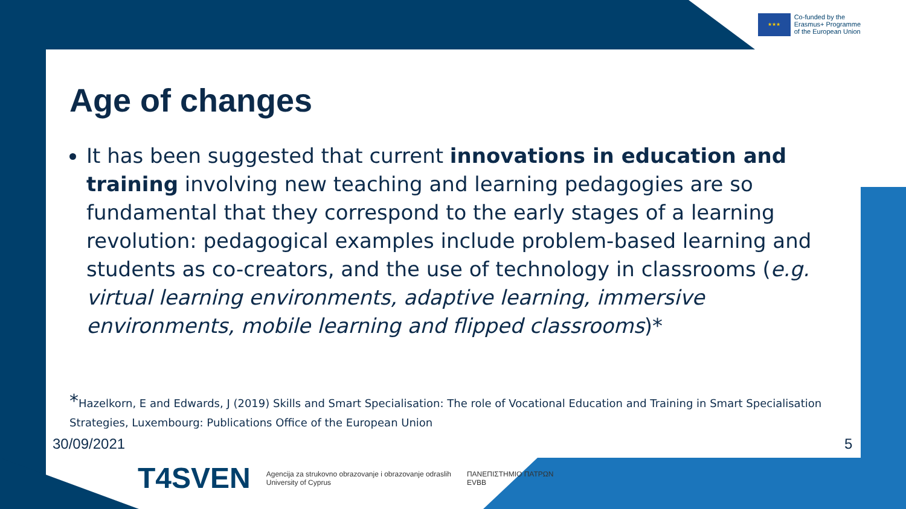★★★
Co-funded by the
Erasmus+ Programme
of the European Union
Age of changes
It has been suggested that current innovations in education and training involving new teaching and learning pedagogies are so fundamental that they correspond to the early stages of a learning revolution: pedagogical examples include problem-based learning and students as co-creators, and the use of technology in classrooms (e.g. virtual learning environments, adaptive learning, immersive environments, mobile learning and flipped classrooms)*
*Hazelkorn, E and Edwards, J (2019) Skills and Smart Specialisation: The role of Vocational Education and Training in Smart Specialisation Strategies, Luxembourg: Publications Office of the European Union
30/09/2021 5
T4SVEN Agencija za strukovno obrazovanje i obrazovanje odraslih
University of Cyprus ΠΑΝΕΠΙΣΤΗΜΙΟ ΠΑΤΡΩΝ
EVBB